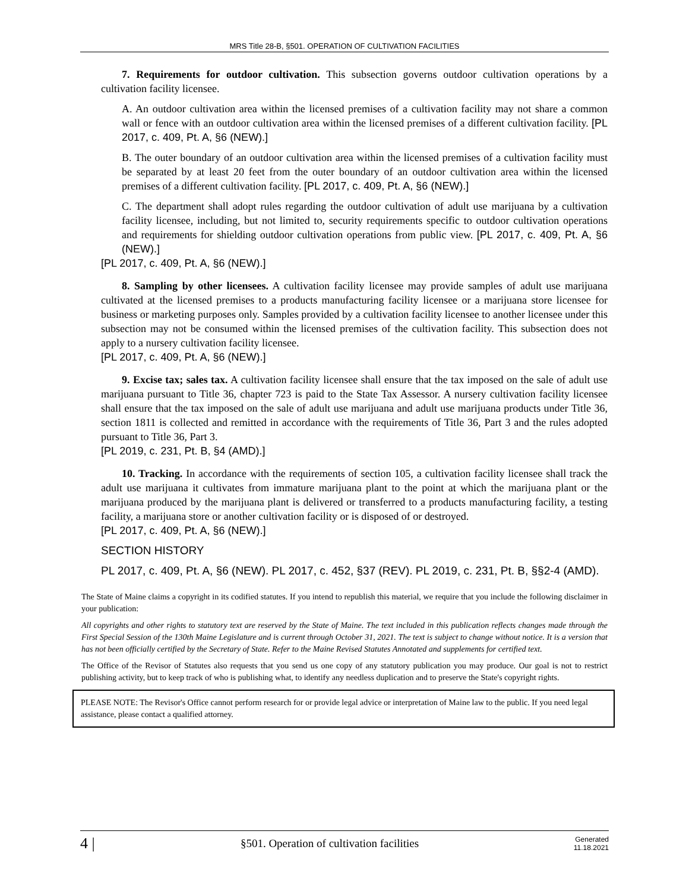MRS Title 28-B, §501. OPERATION OF CULTIVATION FACILITIES
7. Requirements for outdoor cultivation. This subsection governs outdoor cultivation operations by a cultivation facility licensee.
A. An outdoor cultivation area within the licensed premises of a cultivation facility may not share a common wall or fence with an outdoor cultivation area within the licensed premises of a different cultivation facility. [PL 2017, c. 409, Pt. A, §6 (NEW).]
B. The outer boundary of an outdoor cultivation area within the licensed premises of a cultivation facility must be separated by at least 20 feet from the outer boundary of an outdoor cultivation area within the licensed premises of a different cultivation facility. [PL 2017, c. 409, Pt. A, §6 (NEW).]
C. The department shall adopt rules regarding the outdoor cultivation of adult use marijuana by a cultivation facility licensee, including, but not limited to, security requirements specific to outdoor cultivation operations and requirements for shielding outdoor cultivation operations from public view. [PL 2017, c. 409, Pt. A, §6 (NEW).]
[PL 2017, c. 409, Pt. A, §6 (NEW).]
8. Sampling by other licensees. A cultivation facility licensee may provide samples of adult use marijuana cultivated at the licensed premises to a products manufacturing facility licensee or a marijuana store licensee for business or marketing purposes only. Samples provided by a cultivation facility licensee to another licensee under this subsection may not be consumed within the licensed premises of the cultivation facility. This subsection does not apply to a nursery cultivation facility licensee.
[PL 2017, c. 409, Pt. A, §6 (NEW).]
9. Excise tax; sales tax. A cultivation facility licensee shall ensure that the tax imposed on the sale of adult use marijuana pursuant to Title 36, chapter 723 is paid to the State Tax Assessor. A nursery cultivation facility licensee shall ensure that the tax imposed on the sale of adult use marijuana and adult use marijuana products under Title 36, section 1811 is collected and remitted in accordance with the requirements of Title 36, Part 3 and the rules adopted pursuant to Title 36, Part 3.
[PL 2019, c. 231, Pt. B, §4 (AMD).]
10. Tracking. In accordance with the requirements of section 105, a cultivation facility licensee shall track the adult use marijuana it cultivates from immature marijuana plant to the point at which the marijuana plant or the marijuana produced by the marijuana plant is delivered or transferred to a products manufacturing facility, a testing facility, a marijuana store or another cultivation facility or is disposed of or destroyed.
[PL 2017, c. 409, Pt. A, §6 (NEW).]
SECTION HISTORY
PL 2017, c. 409, Pt. A, §6 (NEW). PL 2017, c. 452, §37 (REV). PL 2019, c. 231, Pt. B, §§2-4 (AMD).
The State of Maine claims a copyright in its codified statutes. If you intend to republish this material, we require that you include the following disclaimer in your publication:
All copyrights and other rights to statutory text are reserved by the State of Maine. The text included in this publication reflects changes made through the First Special Session of the 130th Maine Legislature and is current through October 31, 2021. The text is subject to change without notice. It is a version that has not been officially certified by the Secretary of State. Refer to the Maine Revised Statutes Annotated and supplements for certified text.
The Office of the Revisor of Statutes also requests that you send us one copy of any statutory publication you may produce. Our goal is not to restrict publishing activity, but to keep track of who is publishing what, to identify any needless duplication and to preserve the State's copyright rights.
PLEASE NOTE: The Revisor's Office cannot perform research for or provide legal advice or interpretation of Maine law to the public. If you need legal assistance, please contact a qualified attorney.
4 | §501. Operation of cultivation facilities Generated
11.18.2021